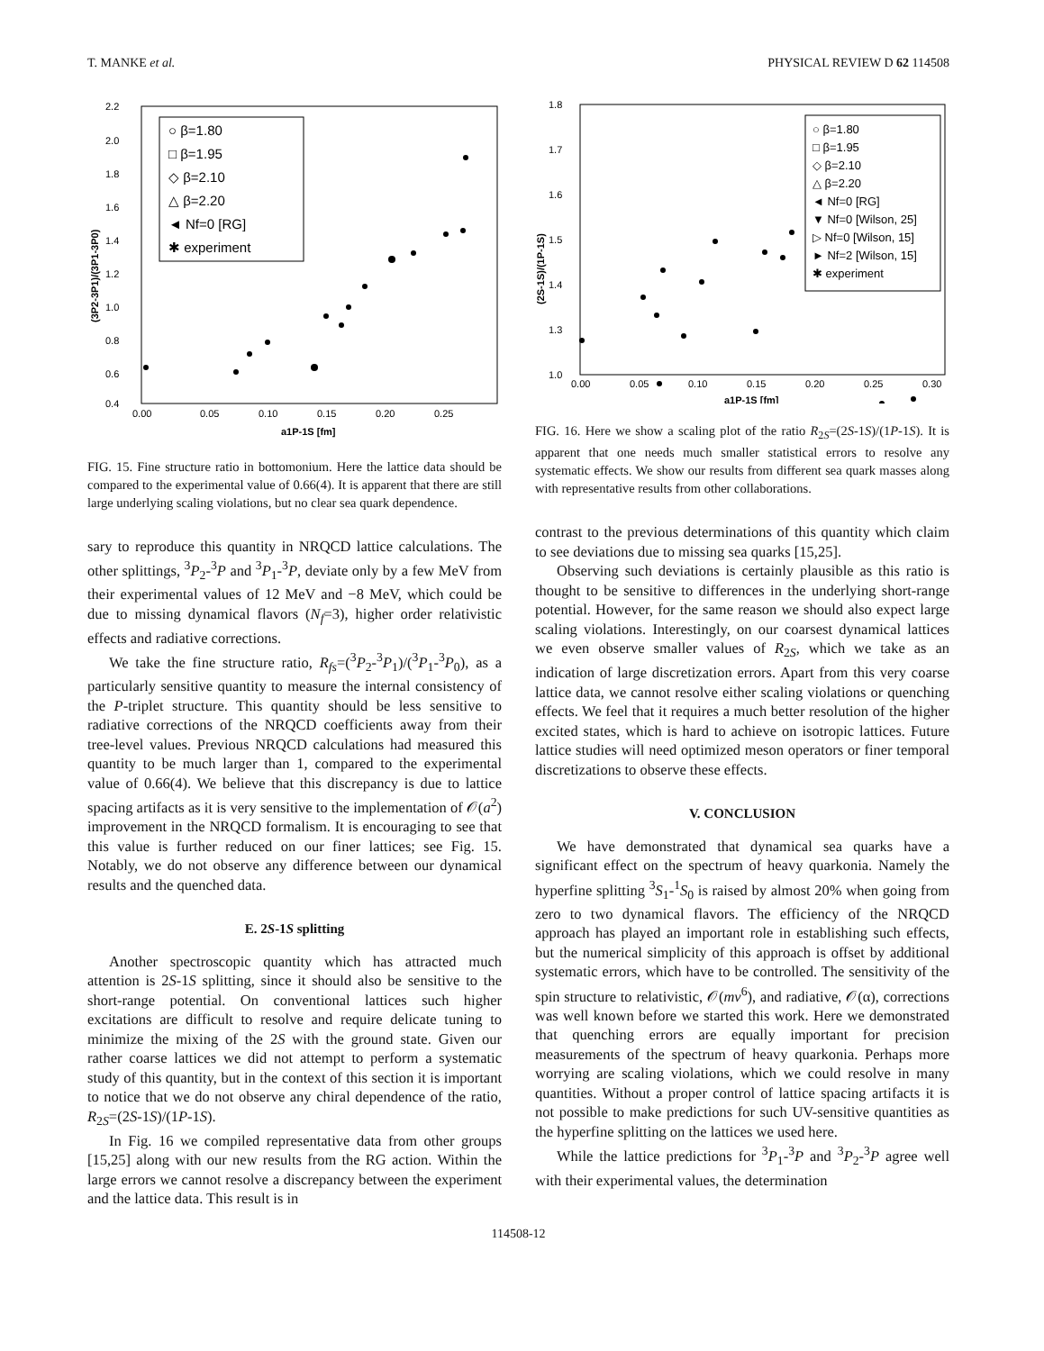T. MANKE et al. PHYSICAL REVIEW D 62 114508
2.2
2.0
1.8
1.6
1.4
1.2
1.0
0.8
0.6
0.4
0.00
0.05
0.10
0.15
0.20
0.25
a1P-1S [fm]
(3P2-3P1)/(3P1-3P0)
○ β=1.80
□ β=1.95
◇ β=2.10
△ β=2.20
◄ Nf=0 [RG]
✱ experiment
FIG. 15. Fine structure ratio in bottomonium. Here the lattice data should be compared to the experimental value of 0.66(4). It is apparent that there are still large underlying scaling violations, but no clear sea quark dependence.
sary to reproduce this quantity in NRQCD lattice calculations. The other splittings, <sup>3</sup>P<sub>2</sub>-<sup>3</sup>P and <sup>3</sup>P<sub>1</sub>-<sup>3</sup>P, deviate only by a few MeV from their experimental values of 12 MeV and −8 MeV, which could be due to missing dynamical flavors (N<sub>f</sub>=3), higher order relativistic effects and radiative corrections.
We take the fine structure ratio, R<sub>fs</sub>=(<sup>3</sup>P<sub>2</sub>-<sup>3</sup>P<sub>1</sub>)/(<sup>3</sup>P<sub>1</sub>-<sup>3</sup>P<sub>0</sub>), as a particularly sensitive quantity to measure the internal consistency of the P-triplet structure. This quantity should be less sensitive to radiative corrections of the NRQCD coefficients away from their tree-level values. Previous NRQCD calculations had measured this quantity to be much larger than 1, compared to the experimental value of 0.66(4). We believe that this discrepancy is due to lattice spacing artifacts as it is very sensitive to the implementation of 𝒪(a<sup>2</sup>) improvement in the NRQCD formalism. It is encouraging to see that this value is further reduced on our finer lattices; see Fig. 15. Notably, we do not observe any difference between our dynamical results and the quenched data.
E. 2S-1S splitting
Another spectroscopic quantity which has attracted much attention is 2S-1S splitting, since it should also be sensitive to the short-range potential. On conventional lattices such higher excitations are difficult to resolve and require delicate tuning to minimize the mixing of the 2S with the ground state. Given our rather coarse lattices we did not attempt to perform a systematic study of this quantity, but in the context of this section it is important to notice that we do not observe any chiral dependence of the ratio, R<sub>2S</sub>=(2S-1S)/(1P-1S).
In Fig. 16 we compiled representative data from other groups [15,25] along with our new results from the RG action. Within the large errors we cannot resolve a discrepancy between the experiment and the lattice data. This result is in
1.8
1.7
1.6
1.5
1.4
1.3
1.0
0.00
0.05
0.10
0.15
0.20
0.25
0.30
a1P-1S [fm]
(2S-1S)/(1P-1S)
○ β=1.80
□ β=1.95
◇ β=2.10
△ β=2.20
◄ Nf=0 [RG]
▼ Nf=0 [Wilson, 25]
▷ Nf=0 [Wilson, 15]
► Nf=2 [Wilson, 15]
✱ experiment
FIG. 16. Here we show a scaling plot of the ratio R<sub>2S</sub>=(2S-1S)/(1P-1S). It is apparent that one needs much smaller statistical errors to resolve any systematic effects. We show our results from different sea quark masses along with representative results from other collaborations.
contrast to the previous determinations of this quantity which claim to see deviations due to missing sea quarks [15,25].
Observing such deviations is certainly plausible as this ratio is thought to be sensitive to differences in the underlying short-range potential. However, for the same reason we should also expect large scaling violations. Interestingly, on our coarsest dynamical lattices we even observe smaller values of R<sub>2S</sub>, which we take as an indication of large discretization errors. Apart from this very coarse lattice data, we cannot resolve either scaling violations or quenching effects. We feel that it requires a much better resolution of the higher excited states, which is hard to achieve on isotropic lattices. Future lattice studies will need optimized meson operators or finer temporal discretizations to observe these effects.
V. CONCLUSION
We have demonstrated that dynamical sea quarks have a significant effect on the spectrum of heavy quarkonia. Namely the hyperfine splitting <sup>3</sup>S<sub>1</sub>-<sup>1</sup>S<sub>0</sub> is raised by almost 20% when going from zero to two dynamical flavors. The efficiency of the NRQCD approach has played an important role in establishing such effects, but the numerical simplicity of this approach is offset by additional systematic errors, which have to be controlled. The sensitivity of the spin structure to relativistic, 𝒪(mv<sup>6</sup>), and radiative, 𝒪(α), corrections was well known before we started this work. Here we demonstrated that quenching errors are equally important for precision measurements of the spectrum of heavy quarkonia. Perhaps more worrying are scaling violations, which we could resolve in many quantities. Without a proper control of lattice spacing artifacts it is not possible to make predictions for such UV-sensitive quantities as the hyperfine splitting on the lattices we used here.
While the lattice predictions for <sup>3</sup>P<sub>1</sub>-<sup>3</sup>P and <sup>3</sup>P<sub>2</sub>-<sup>3</sup>P agree well with their experimental values, the determination
114508-12